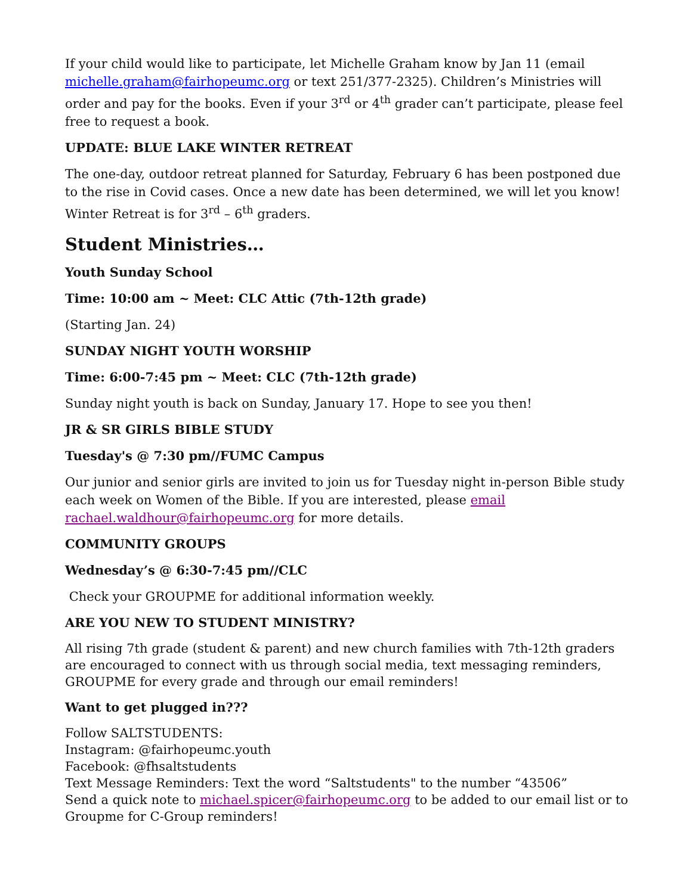If your child would like to participate, let Michelle Graham know by Jan 11 (email michelle.graham@fairhopeumc.org or text 251/377-2325). Children’s Ministries will order and pay for the books. Even if your 3<sup>rd</sup> or 4<sup>th</sup> grader can’t participate, please feel free to request a book.
UPDATE: BLUE LAKE WINTER RETREAT
The one-day, outdoor retreat planned for Saturday, February 6 has been postponed due to the rise in Covid cases. Once a new date has been determined, we will let you know! Winter Retreat is for 3<sup>rd</sup> – 6<sup>th</sup> graders.
Student Ministries…
Youth Sunday School
Time: 10:00 am ~ Meet: CLC Attic (7th-12th grade)
(Starting Jan. 24)
SUNDAY NIGHT YOUTH WORSHIP
Time: 6:00-7:45 pm ~ Meet: CLC (7th-12th grade)
Sunday night youth is back on Sunday, January 17. Hope to see you then!
JR & SR GIRLS BIBLE STUDY
Tuesday's @ 7:30 pm//FUMC Campus
Our junior and senior girls are invited to join us for Tuesday night in-person Bible study each week on Women of the Bible. If you are interested, please email rachael.waldhour@fairhopeumc.org for more details.
COMMUNITY GROUPS
Wednesday’s @ 6:30-7:45 pm//CLC
Check your GROUPME for additional information weekly.
ARE YOU NEW TO STUDENT MINISTRY?
All rising 7th grade (student & parent) and new church families with 7th-12th graders are encouraged to connect with us through social media, text messaging reminders, GROUPME for every grade and through our email reminders!
Want to get plugged in???
Follow SALTSTUDENTS:
Instagram: @fairhopeumc.youth
Facebook: @fhsaltstudents
Text Message Reminders: Text the word “Saltstudents" to the number “43506”
Send a quick note to michael.spicer@fairhopeumc.org to be added to our email list or to Groupme for C-Group reminders!